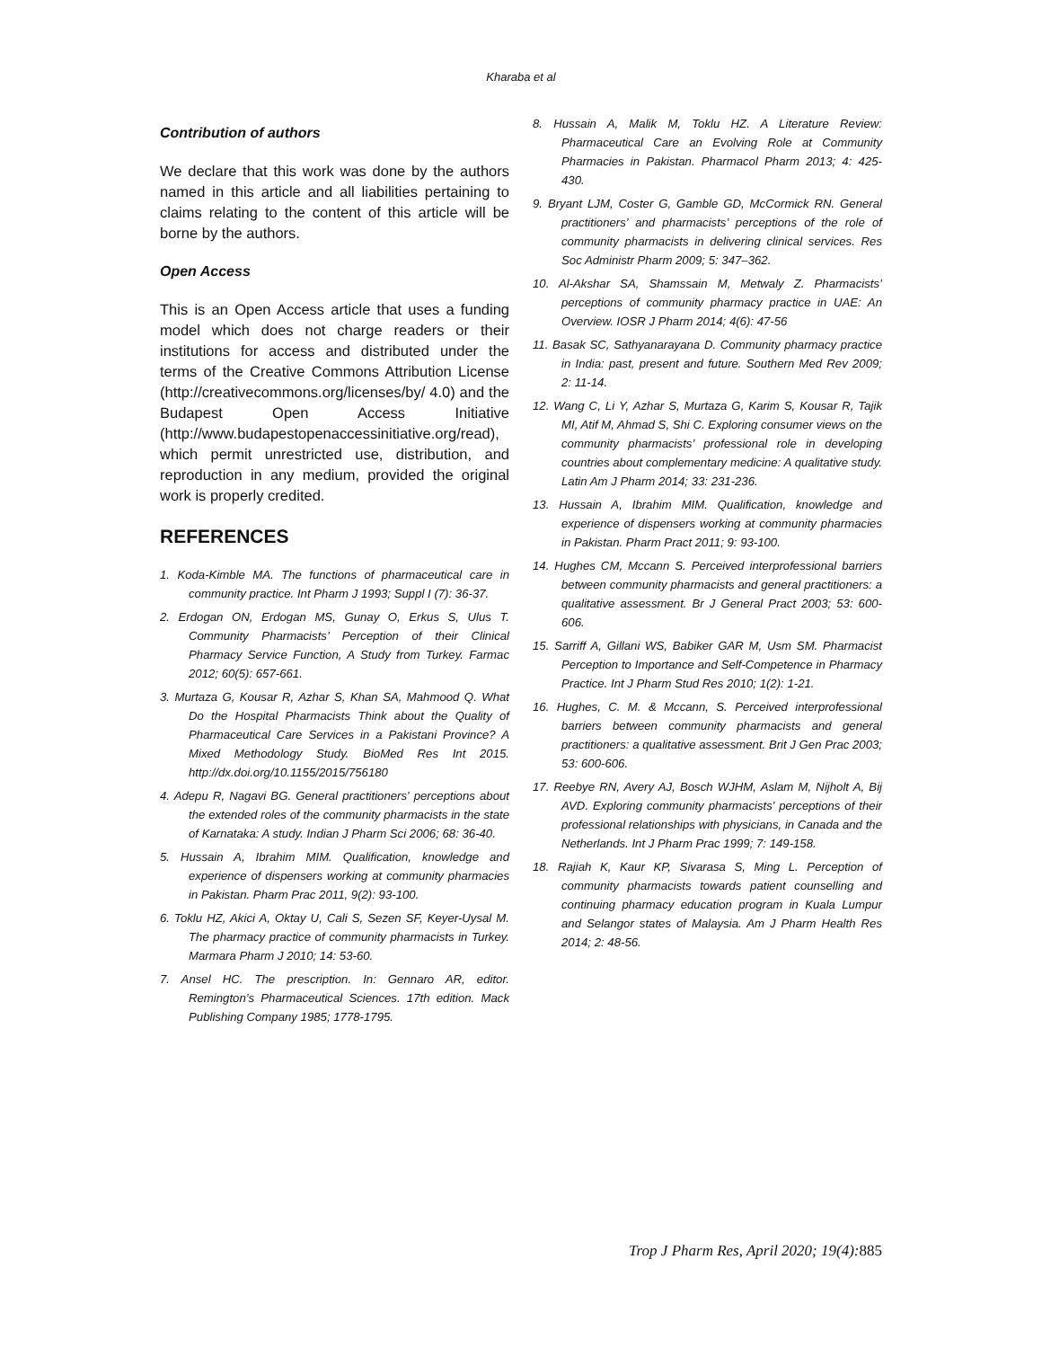Kharaba et al
Contribution of authors
We declare that this work was done by the authors named in this article and all liabilities pertaining to claims relating to the content of this article will be borne by the authors.
Open Access
This is an Open Access article that uses a funding model which does not charge readers or their institutions for access and distributed under the terms of the Creative Commons Attribution License (http://creativecommons.org/licenses/by/ 4.0) and the Budapest Open Access Initiative (http://www.budapestopenaccessinitiative.org/read), which permit unrestricted use, distribution, and reproduction in any medium, provided the original work is properly credited.
REFERENCES
1. Koda-Kimble MA. The functions of pharmaceutical care in community practice. Int Pharm J 1993; Suppl I (7): 36-37.
2. Erdogan ON, Erdogan MS, Gunay O, Erkus S, Ulus T. Community Pharmacists’ Perception of their Clinical Pharmacy Service Function, A Study from Turkey. Farmac 2012; 60(5): 657-661.
3. Murtaza G, Kousar R, Azhar S, Khan SA, Mahmood Q. What Do the Hospital Pharmacists Think about the Quality of Pharmaceutical Care Services in a Pakistani Province? A Mixed Methodology Study. BioMed Res Int 2015. http://dx.doi.org/10.1155/2015/756180
4. Adepu R, Nagavi BG. General practitioners' perceptions about the extended roles of the community pharmacists in the state of Karnataka: A study. Indian J Pharm Sci 2006; 68: 36-40.
5. Hussain A, Ibrahim MIM. Qualification, knowledge and experience of dispensers working at community pharmacies in Pakistan. Pharm Prac 2011, 9(2): 93-100.
6. Toklu HZ, Akici A, Oktay U, Cali S, Sezen SF, Keyer-Uysal M. The pharmacy practice of community pharmacists in Turkey. Marmara Pharm J 2010; 14: 53-60.
7. Ansel HC. The prescription. In: Gennaro AR, editor. Remington’s Pharmaceutical Sciences. 17th edition. Mack Publishing Company 1985; 1778-1795.
8. Hussain A, Malik M, Toklu HZ. A Literature Review: Pharmaceutical Care an Evolving Role at Community Pharmacies in Pakistan. Pharmacol Pharm 2013; 4: 425-430.
9. Bryant LJM, Coster G, Gamble GD, McCormick RN. General practitioners’ and pharmacists’ perceptions of the role of community pharmacists in delivering clinical services. Res Soc Administr Pharm 2009; 5: 347–362.
10. Al-Akshar SA, Shamssain M, Metwaly Z. Pharmacists’ perceptions of community pharmacy practice in UAE: An Overview. IOSR J Pharm 2014; 4(6): 47-56
11. Basak SC, Sathyanarayana D. Community pharmacy practice in India: past, present and future. Southern Med Rev 2009; 2: 11-14.
12. Wang C, Li Y, Azhar S, Murtaza G, Karim S, Kousar R, Tajik MI, Atif M, Ahmad S, Shi C. Exploring consumer views on the community pharmacists’ professional role in developing countries about complementary medicine: A qualitative study. Latin Am J Pharm 2014; 33: 231-236.
13. Hussain A, Ibrahim MIM. Qualification, knowledge and experience of dispensers working at community pharmacies in Pakistan. Pharm Pract 2011; 9: 93-100.
14. Hughes CM, Mccann S. Perceived interprofessional barriers between community pharmacists and general practitioners: a qualitative assessment. Br J General Pract 2003; 53: 600-606.
15. Sarriff A, Gillani WS, Babiker GAR M, Usm SM. Pharmacist Perception to Importance and Self-Competence in Pharmacy Practice. Int J Pharm Stud Res 2010; 1(2): 1-21.
16. Hughes, C. M. & Mccann, S. Perceived interprofessional barriers between community pharmacists and general practitioners: a qualitative assessment. Brit J Gen Prac 2003; 53: 600-606.
17. Reebye RN, Avery AJ, Bosch WJHM, Aslam M, Nijholt A, Bij AVD. Exploring community pharmacists' perceptions of their professional relationships with physicians, in Canada and the Netherlands. Int J Pharm Prac 1999; 7: 149-158.
18. Rajiah K, Kaur KP, Sivarasa S, Ming L. Perception of community pharmacists towards patient counselling and continuing pharmacy education program in Kuala Lumpur and Selangor states of Malaysia. Am J Pharm Health Res 2014; 2: 48-56.
Trop J Pharm Res, April 2020; 19(4):885